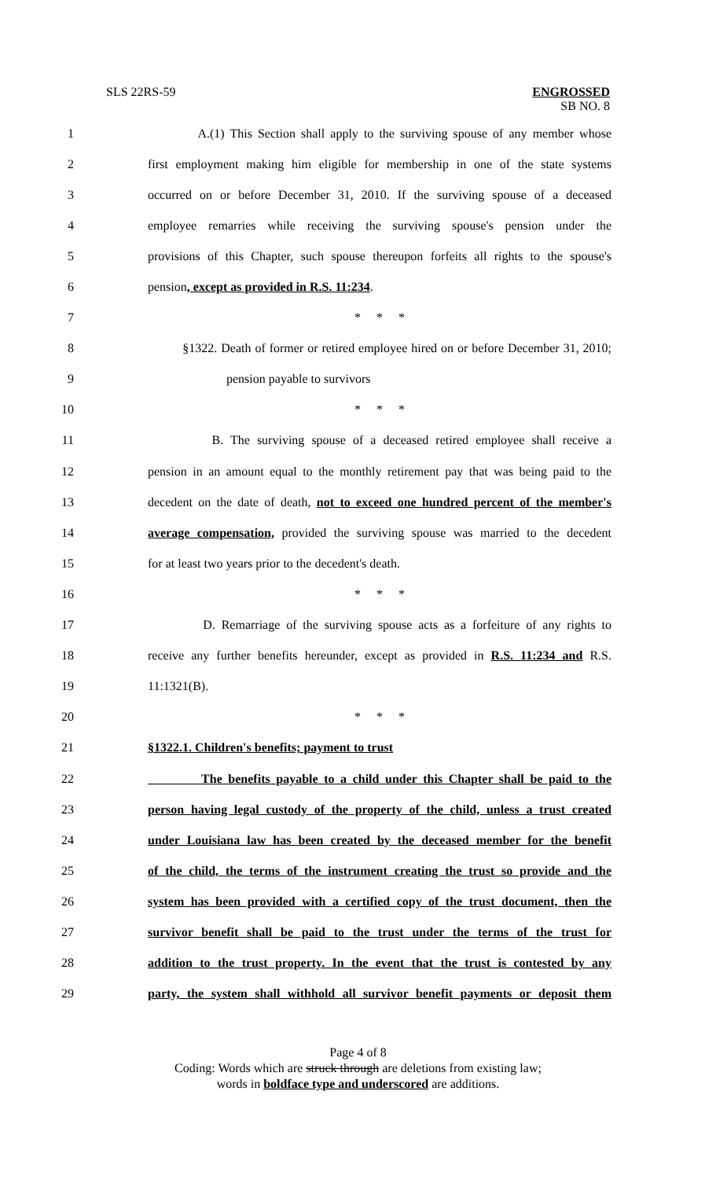SLS 22RS-59 ENGROSSED
SB NO. 8
1 A.(1) This Section shall apply to the surviving spouse of any member whose
2 first employment making him eligible for membership in one of the state systems
3 occurred on or before December 31, 2010. If the surviving spouse of a deceased
4 employee remarries while receiving the surviving spouse's pension under the
5 provisions of this Chapter, such spouse thereupon forfeits all rights to the spouse's
6 pension, except as provided in R.S. 11:234.
7 * * *
8 §1322. Death of former or retired employee hired on or before December 31, 2010;
9 pension payable to survivors
10 * * *
11 B. The surviving spouse of a deceased retired employee shall receive a
12 pension in an amount equal to the monthly retirement pay that was being paid to the
13 decedent on the date of death, not to exceed one hundred percent of the member's
14 average compensation, provided the surviving spouse was married to the decedent
15 for at least two years prior to the decedent's death.
16 * * *
17 D. Remarriage of the surviving spouse acts as a forfeiture of any rights to
18 receive any further benefits hereunder, except as provided in R.S. 11:234 and R.S.
19 11:1321(B).
20 * * *
21 §1322.1. Children's benefits; payment to trust
22 The benefits payable to a child under this Chapter shall be paid to the
23 person having legal custody of the property of the child, unless a trust created
24 under Louisiana law has been created by the deceased member for the benefit
25 of the child, the terms of the instrument creating the trust so provide and the
26 system has been provided with a certified copy of the trust document, then the
27 survivor benefit shall be paid to the trust under the terms of the trust for
28 addition to the trust property. In the event that the trust is contested by any
29 party, the system shall withhold all survivor benefit payments or deposit them
Page 4 of 8
Coding: Words which are struck through are deletions from existing law;
words in boldface type and underscored are additions.